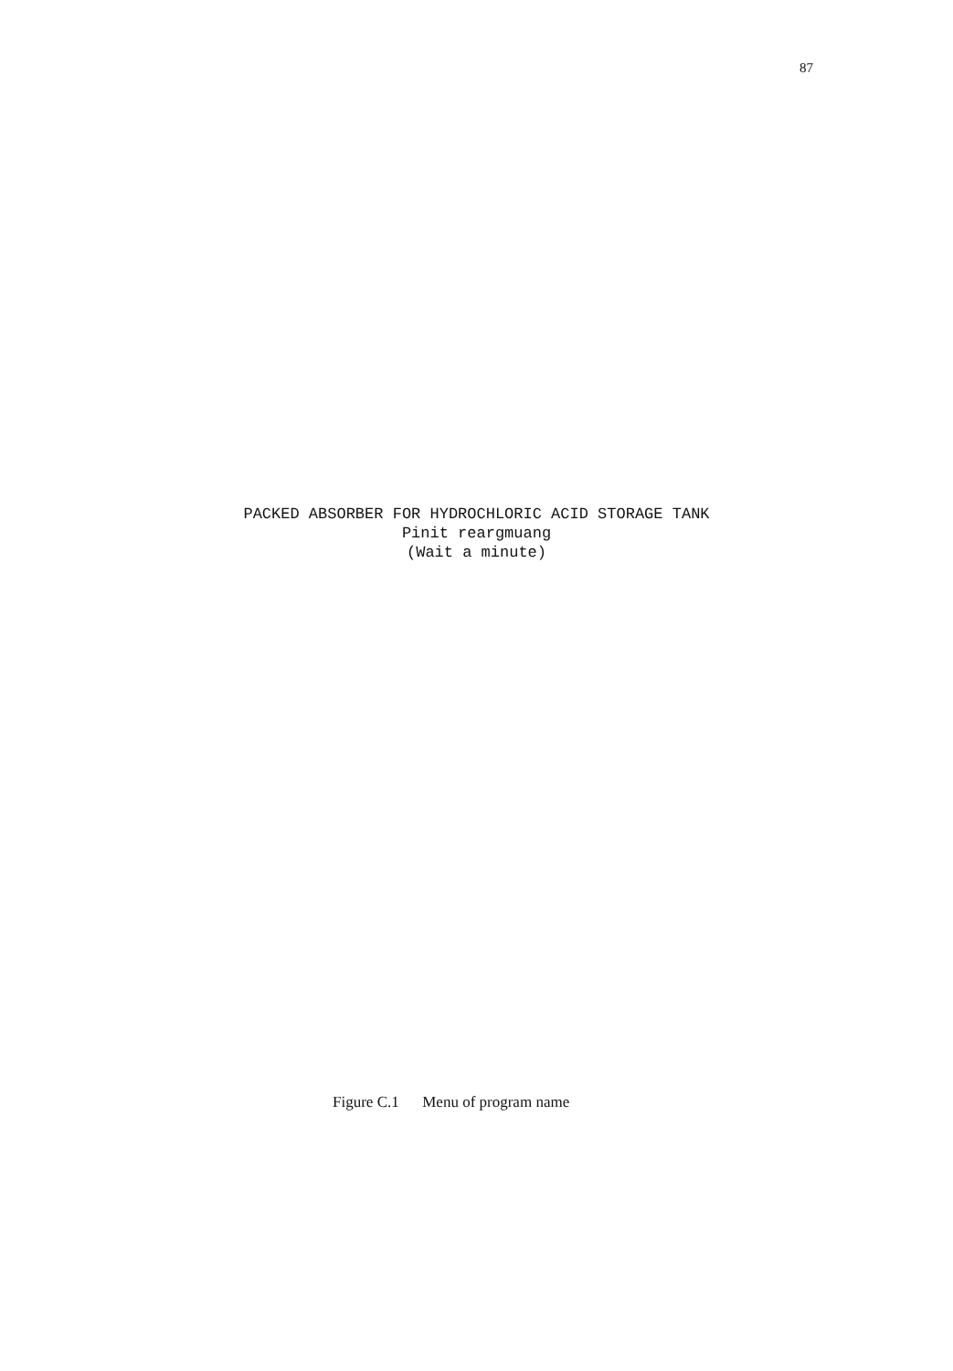87
PACKED ABSORBER FOR HYDROCHLORIC ACID STORAGE TANK Pinit reargmuang (Wait a minute)
Figure C.1 Menu of program name